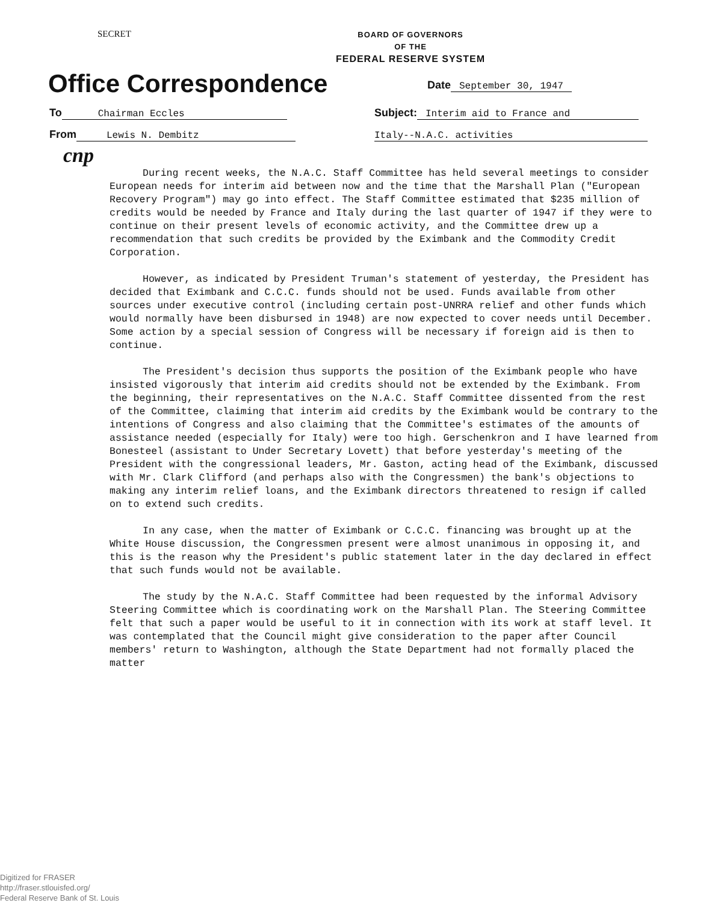SECRET
BOARD OF GOVERNORS
OF THE
FEDERAL RESERVE SYSTEM
Office Correspondence
Date September 30, 1947
To Chairman Eccles Subject: Interim aid to France and
From Lewis N. Dembitz Italy--N.A.C. activities
cnp
During recent weeks, the N.A.C. Staff Committee has held several meetings to consider European needs for interim aid between now and the time that the Marshall Plan ("European Recovery Program") may go into effect. The Staff Committee estimated that $235 million of credits would be needed by France and Italy during the last quarter of 1947 if they were to continue on their present levels of economic activity, and the Committee drew up a recommendation that such credits be provided by the Eximbank and the Commodity Credit Corporation.
However, as indicated by President Truman's statement of yesterday, the President has decided that Eximbank and C.C.C. funds should not be used. Funds available from other sources under executive control (including certain post-UNRRA relief and other funds which would normally have been disbursed in 1948) are now expected to cover needs until December. Some action by a special session of Congress will be necessary if foreign aid is then to continue.
The President's decision thus supports the position of the Eximbank people who have insisted vigorously that interim aid credits should not be extended by the Eximbank. From the beginning, their representatives on the N.A.C. Staff Committee dissented from the rest of the Committee, claiming that interim aid credits by the Eximbank would be contrary to the intentions of Congress and also claiming that the Committee's estimates of the amounts of assistance needed (especially for Italy) were too high. Gerschenkron and I have learned from Bonesteel (assistant to Under Secretary Lovett) that before yesterday's meeting of the President with the congressional leaders, Mr. Gaston, acting head of the Eximbank, discussed with Mr. Clark Clifford (and perhaps also with the Congressmen) the bank's objections to making any interim relief loans, and the Eximbank directors threatened to resign if called on to extend such credits.
In any case, when the matter of Eximbank or C.C.C. financing was brought up at the White House discussion, the Congressmen present were almost unanimous in opposing it, and this is the reason why the President's public statement later in the day declared in effect that such funds would not be available.
The study by the N.A.C. Staff Committee had been requested by the informal Advisory Steering Committee which is coordinating work on the Marshall Plan. The Steering Committee felt that such a paper would be useful to it in connection with its work at staff level. It was contemplated that the Council might give consideration to the paper after Council members' return to Washington, although the State Department had not formally placed the matter
Digitized for FRASER
http://fraser.stlouisfed.org/
Federal Reserve Bank of St. Louis